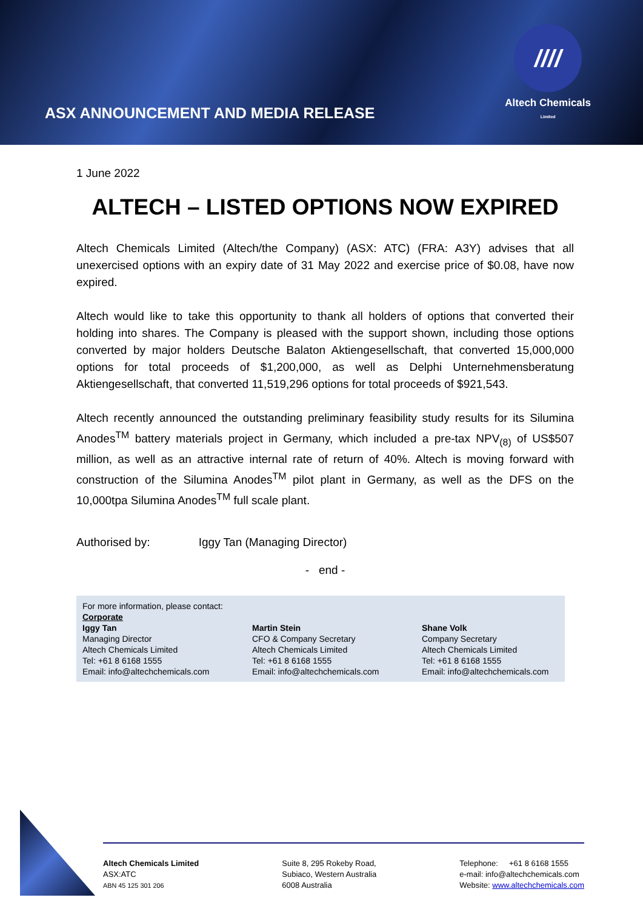ASX ANNOUNCEMENT AND MEDIA RELEASE
////
Altech Chemicals
Limited
1 June 2022
ALTECH – LISTED OPTIONS NOW EXPIRED
Altech Chemicals Limited (Altech/the Company) (ASX: ATC) (FRA: A3Y) advises that all unexercised options with an expiry date of 31 May 2022 and exercise price of $0.08, have now expired.
Altech would like to take this opportunity to thank all holders of options that converted their holding into shares. The Company is pleased with the support shown, including those options converted by major holders Deutsche Balaton Aktiengesellschaft, that converted 15,000,000 options for total proceeds of $1,200,000, as well as Delphi Unternehmensberatung Aktiengesellschaft, that converted 11,519,296 options for total proceeds of $921,543.
Altech recently announced the outstanding preliminary feasibility study results for its Silumina Anodes<sup>TM</sup> battery materials project in Germany, which included a pre-tax NPV<sub>(8)</sub> of US$507 million, as well as an attractive internal rate of return of 40%. Altech is moving forward with construction of the Silumina Anodes<sup>TM</sup> pilot plant in Germany, as well as the DFS on the 10,000tpa Silumina Anodes<sup>TM</sup> full scale plant.
Authorised by: Iggy Tan (Managing Director)
- end -
For more information, please contact:
Corporate
Iggy Tan
Managing Director
Altech Chemicals Limited
Tel: +61 8 6168 1555
Email: info@altechchemicals.com
Martin Stein
CFO & Company Secretary
Altech Chemicals Limited
Tel: +61 8 6168 1555
Email: info@altechchemicals.com
Shane Volk
Company Secretary
Altech Chemicals Limited
Tel: +61 8 6168 1555
Email: info@altechchemicals.com
Altech Chemicals Limited
ASX:ATC
ABN 45 125 301 206
Suite 8, 295 Rokeby Road,
Subiaco, Western Australia
6008 Australia
Telephone: +61 8 6168 1555
e-mail: info@altechchemicals.com
Website: www.altechchemicals.com